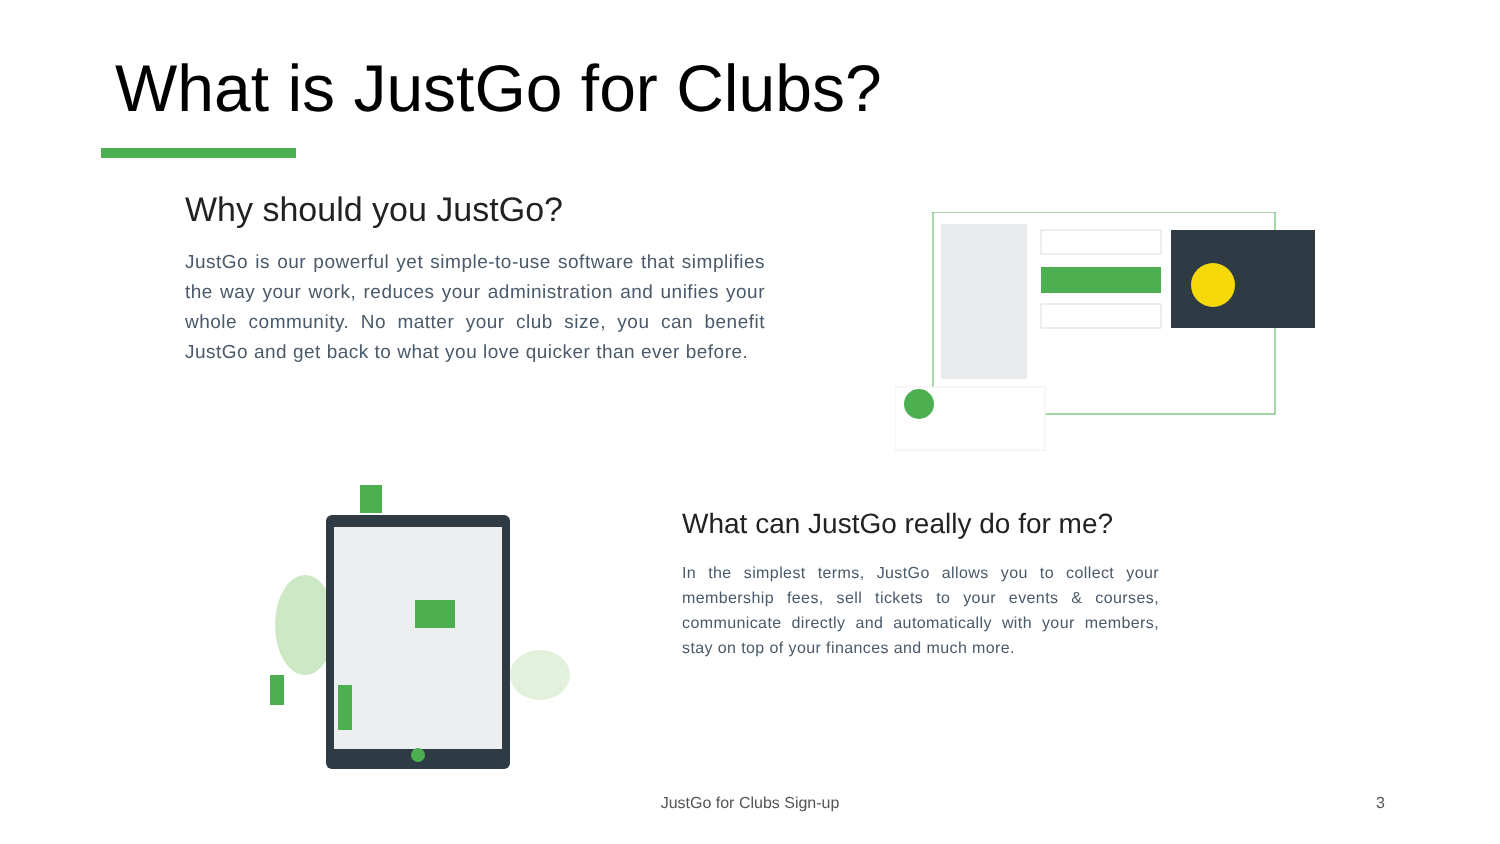What is JustGo for Clubs?
Why should you JustGo?
JustGo is our powerful yet simple-to-use software that simplifies the way your work, reduces your administration and unifies your whole community. No matter your club size, you can benefit JustGo and get back to what you love quicker than ever before.
What can JustGo really do for me?
In the simplest terms, JustGo allows you to collect your membership fees, sell tickets to your events & courses, communicate directly and automatically with your members, stay on top of your finances and much more.
JustGo for Clubs Sign-up 3